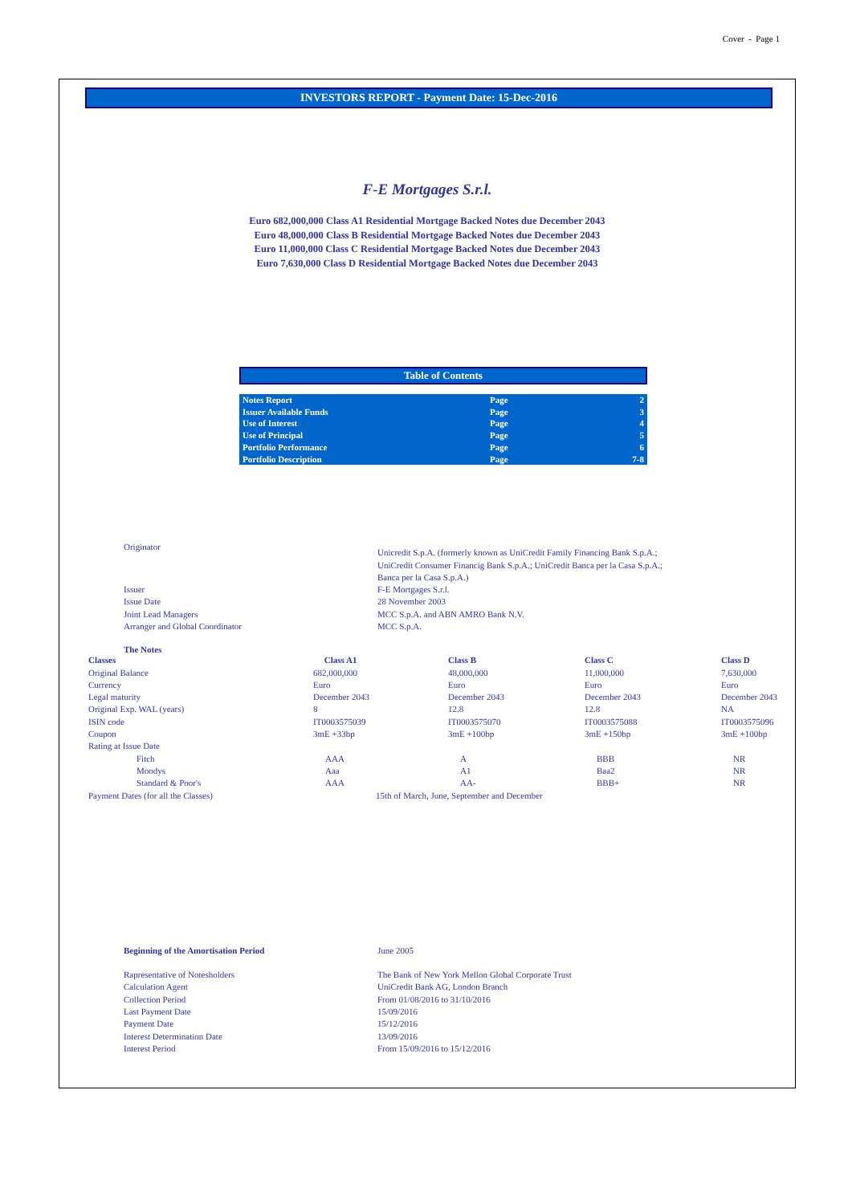Cover - Page 1
INVESTORS REPORT - Payment Date: 15-Dec-2016
F-E Mortgages S.r.l.
Euro 682,000,000 Class A1 Residential Mortgage Backed Notes due December 2043
Euro 48,000,000 Class B Residential Mortgage Backed Notes due December 2043
Euro 11,000,000 Class C Residential Mortgage Backed Notes due December 2043
Euro 7,630,000 Class D Residential Mortgage Backed Notes due December 2043
Table of Contents
| Notes Report | Page | 2 |
| Issuer Available Funds | Page | 3 |
| Use of Interest | Page | 4 |
| Use of Principal | Page | 5 |
| Portfolio Performance | Page | 6 |
| Portfolio Description | Page | 7-8 |
| Originator | Unicredit S.p.A. (formerly known as UniCredit Family Financing Bank S.p.A.; UniCredit Consumer Financig Bank S.p.A.; UniCredit Banca per la Casa S.p.A.; Banca per la Casa S.p.A.) |
| Issuer | F-E Mortgages S.r.l. |
| Issue Date | 28 November 2003 |
| Joint Lead Managers | MCC S.p.A. and ABN AMRO Bank N.V. |
| Arranger and Global Coordinator | MCC S.p.A. |
The Notes
| Classes | Class A1 | Class B | Class C | Class D |
| Original Balance | 682,000,000 | 48,000,000 | 11,000,000 | 7,630,000 |
| Currency | Euro | Euro | Euro | Euro |
| Legal maturity | December 2043 | December 2043 | December 2043 | December 2043 |
| Original Exp. WAL (years) | 8 | 12.8 | 12.8 | NA |
| ISIN code | IT0003575039 | IT0003575070 | IT0003575088 | IT0003575096 |
| Coupon | 3mE +33bp | 3mE +100bp | 3mE +150bp | 3mE +100bp |
| Rating at Issue Date | | | | |
| Fitch | AAA | A | BBB | NR |
| Moodys | Aaa | A1 | Baa2 | NR |
| Standard & Poor's | AAA | AA- | BBB+ | NR |
| Payment Dates (for all the Classes) | | 15th of March, June, September and December | | |
| Beginning of the Amortisation Period | June 2005 |
| Rapresentative of Notesholders | The Bank of New York Mellon Global Corporate Trust |
| Calculation Agent | UniCredit Bank AG, London Branch |
| Collection Period | From 01/08/2016 to 31/10/2016 |
| Last Payment Date | 15/09/2016 |
| Payment Date | 15/12/2016 |
| Interest Determination Date | 13/09/2016 |
| Interest Period | From 15/09/2016 to 15/12/2016 |